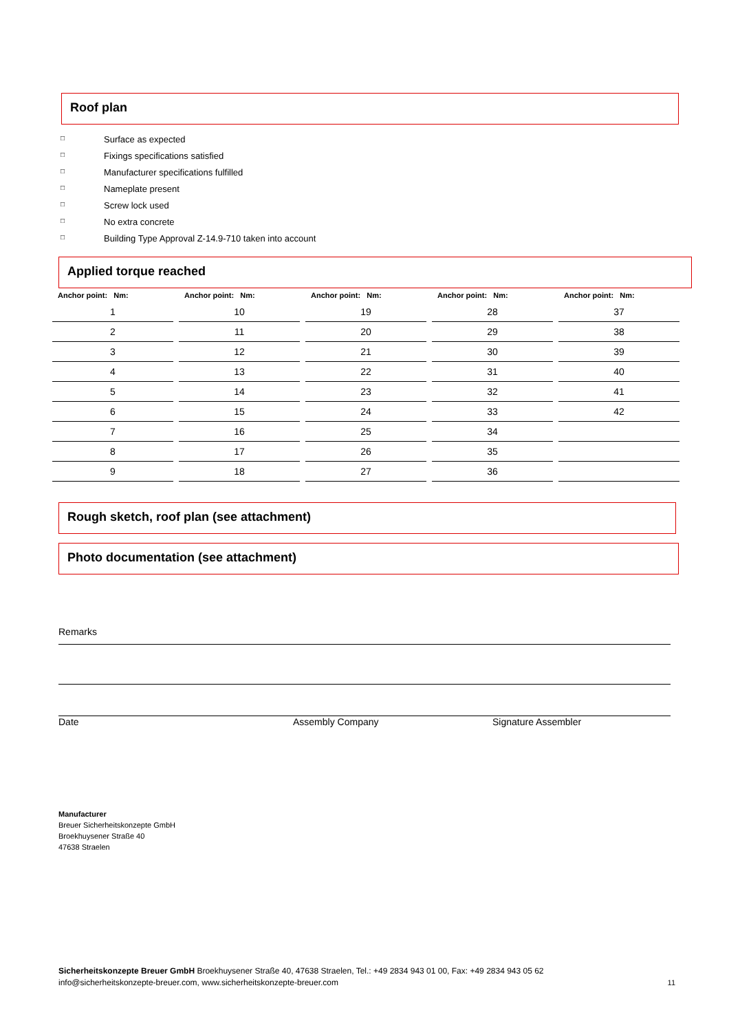Roof plan
□ Surface as expected
□ Fixings specifications satisfied
□ Manufacturer specifications fulfilled
□ Nameplate present
□ Screw lock used
□ No extra concrete
□ Building Type Approval Z-14.9-710 taken into account
Applied torque reached
| Anchor point: Nm: | Anchor point: Nm: | Anchor point: Nm: | Anchor point: Nm: | Anchor point: Nm: |
| --- | --- | --- | --- | --- |
| 1 | 10 | 19 | 28 | 37 |
| 2 | 11 | 20 | 29 | 38 |
| 3 | 12 | 21 | 30 | 39 |
| 4 | 13 | 22 | 31 | 40 |
| 5 | 14 | 23 | 32 | 41 |
| 6 | 15 | 24 | 33 | 42 |
| 7 | 16 | 25 | 34 | |
| 8 | 17 | 26 | 35 | |
| 9 | 18 | 27 | 36 | |
Rough sketch, roof plan (see attachment)
Photo documentation (see attachment)
Remarks
Date Assembly Company Signature Assembler
Manufacturer
Breuer Sicherheitskonzepte GmbH
Broekhuysener Straße 40
47638 Straelen
Sicherheitskonzepte Breuer GmbH Broekhuysener Straße 40, 47638 Straelen, Tel.: +49 2834 943 01 00, Fax: +49 2834 943 05 62
info@sicherheitskonzepte-breuer.com, www.sicherheitskonzepte-breuer.com
11